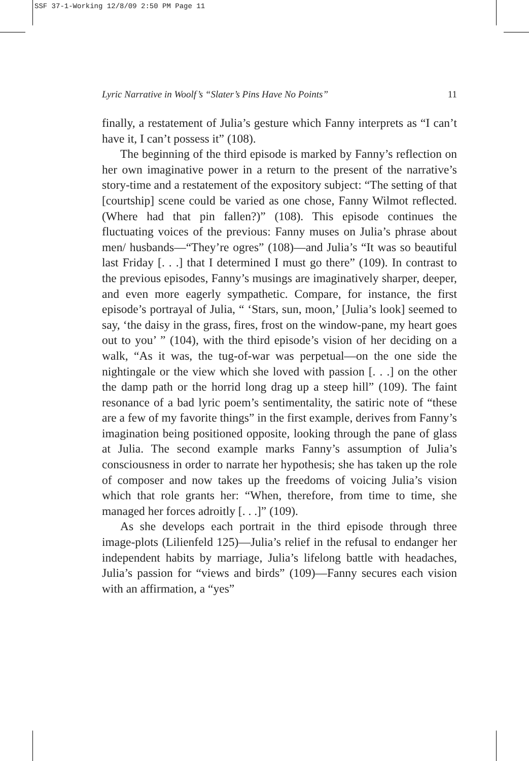SSF 37-1-Working 12/8/09 2:50 PM Page 11
Lyric Narrative in Woolf’s “Slater’s Pins Have No Points” 11
finally, a restatement of Julia’s gesture which Fanny interprets as “I can’t have it, I can’t possess it” (108).
The beginning of the third episode is marked by Fanny’s reflection on her own imaginative power in a return to the present of the narrative’s story-time and a restatement of the expository subject: “The setting of that [courtship] scene could be varied as one chose, Fanny Wilmot reflected. (Where had that pin fallen?)” (108). This episode continues the fluctuating voices of the previous: Fanny muses on Julia’s phrase about men/ husbands—“They’re ogres” (108)—and Julia’s “It was so beautiful last Friday [. . .] that I determined I must go there” (109). In contrast to the previous episodes, Fanny’s musings are imaginatively sharper, deeper, and even more eagerly sympathetic. Compare, for instance, the first episode’s portrayal of Julia, “ ‘Stars, sun, moon,’ [Julia’s look] seemed to say, ‘the daisy in the grass, fires, frost on the window-pane, my heart goes out to you’ ” (104), with the third episode’s vision of her deciding on a walk, “As it was, the tug-of-war was perpetual—on the one side the nightingale or the view which she loved with passion [. . .] on the other the damp path or the horrid long drag up a steep hill” (109). The faint resonance of a bad lyric poem’s sentimentality, the satiric note of “these are a few of my favorite things” in the first example, derives from Fanny’s imagination being positioned opposite, looking through the pane of glass at Julia. The second example marks Fanny’s assumption of Julia’s consciousness in order to narrate her hypothesis; she has taken up the role of composer and now takes up the freedoms of voicing Julia’s vision which that role grants her: “When, therefore, from time to time, she managed her forces adroitly [. . .]” (109).
As she develops each portrait in the third episode through three image-plots (Lilienfeld 125)—Julia’s relief in the refusal to endanger her independent habits by marriage, Julia’s lifelong battle with headaches, Julia’s passion for “views and birds” (109)—Fanny secures each vision with an affirmation, a “yes”